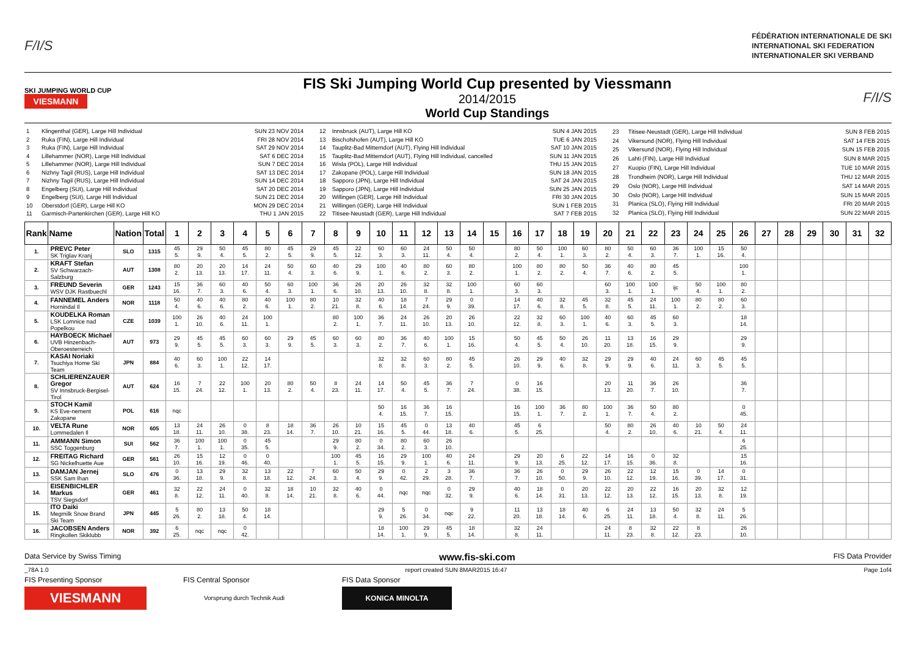F/I/S
FÉDÉRATION INTERNATIONALE DE SKI
INTERNATIONAL SKI FEDERATION
INTERNATIONALER SKI VERBAND
SKI JUMPING WORLD CUP
VIESMANN
FIS Ski Jumping World Cup presented by Viessmann
2014/2015
World Cup Standings
F/I/S
| 1 | Klingenthal (GER), Large Hill Individual | SUN 23 NOV 2014 |
| 2 | Ruka (FIN), Large Hill Individual | FRI 28 NOV 2014 |
| 3 | Ruka (FIN), Large Hill Individual | SAT 29 NOV 2014 |
| 4 | Lillehammer (NOR), Large Hill Individual | SAT 6 DEC 2014 |
| 5 | Lillehammer (NOR), Large Hill Individual | SUN 7 DEC 2014 |
| 6 | Nizhny Tagil (RUS), Large Hill Individual | SAT 13 DEC 2014 |
| 7 | Nizhny Tagil (RUS), Large Hill Individual | SUN 14 DEC 2014 |
| 8 | Engelberg (SUI), Large Hill Individual | SAT 20 DEC 2014 |
| 9 | Engelberg (SUI), Large Hill Individual | SUN 21 DEC 2014 |
| 10 | Oberstdorf (GER), Large Hill KO | MON 29 DEC 2014 |
| 11 | Garmisch-Partenkirchen (GER), Large Hill KO | THU 1 JAN 2015 |
| 12 | Innsbruck (AUT), Large Hill KO | SUN 4 JAN 2015 |
| 13 | Bischofshofen (AUT), Large Hill KO | TUE 6 JAN 2015 |
| 14 | Tauplitz-Bad Mitterndorf (AUT), Flying Hill Individual | SAT 10 JAN 2015 |
| 15 | Tauplitz-Bad Mitterndorf (AUT), Flying Hill Individual, cancelled | SUN 11 JAN 2015 |
| 16 | Wisla (POL), Large Hill Individual | THU 15 JAN 2015 |
| 17 | Zakopane (POL), Large Hill Individual | SUN 18 JAN 2015 |
| 18 | Sapporo (JPN), Large Hill Individual | SAT 24 JAN 2015 |
| 19 | Sapporo (JPN), Large Hill Individual | SUN 25 JAN 2015 |
| 20 | Willingen (GER), Large Hill Individual | FRI 30 JAN 2015 |
| 21 | Willingen (GER), Large Hill Individual | SUN 1 FEB 2015 |
| 22 | Titisee-Neustadt (GER), Large Hill Individual | SAT 7 FEB 2015 |
| 23 | Titisee-Neustadt (GER), Large Hill Individual | SUN 8 FEB 2015 |
| 24 | Vikersund (NOR), Flying Hill Individual | SAT 14 FEB 2015 |
| 25 | Vikersund (NOR), Flying Hill Individual | SUN 15 FEB 2015 |
| 26 | Lahti (FIN), Large Hill Individual | SUN 8 MAR 2015 |
| 27 | Kuopio (FIN), Large Hill Individual | TUE 10 MAR 2015 |
| 28 | Trondheim (NOR), Large Hill Individual | THU 12 MAR 2015 |
| 29 | Oslo (NOR), Large Hill Individual | SAT 14 MAR 2015 |
| 30 | Oslo (NOR), Large Hill Individual | SUN 15 MAR 2015 |
| 31 | Planica (SLO), Flying Hill Individual | FRI 20 MAR 2015 |
| 32 | Planica (SLO), Flying Hill Individual | SUN 22 MAR 2015 |
| Rank | Name | Nation | Total | 1 | 2 | 3 | 4 | 5 | 6 | 7 | 8 | 9 | 10 | 11 | 12 | 13 | 14 | 15 | 16 | 17 | 18 | 19 | 20 | 21 | 22 | 23 | 24 | 25 | 26 | 27 | 28 | 29 | 30 | 31 | 32 |
| --- | --- | --- | --- | --- | --- | --- | --- | --- | --- | --- | --- | --- | --- | --- | --- | --- | --- | --- | --- | --- | --- | --- | --- | --- | --- | --- | --- | --- | --- | --- | --- | --- | --- | --- | --- |
| 1. | PREVC Peter SK Triglav Kranj | SLO | 1315 | 45 5. | 29 9. | 50 4. | 45 5. | 80 2. | 45 5. | 29 9. | 45 5. | 22 12. | 60 3. | 60 3. | 24 11. | 50 4. | 50 4. | | 80 2. | 50 4. | 100 1. | 60 3. | 80 2. | 50 4. | 60 3. | 36 7. | 100 1. | 15 16. | 50 4. | | | | | | |
| 2. | KRAFT Stefan SV Schwarzach-Salzburg | AUT | 1308 | 80 2. | 20 13. | 20 13. | 14 17. | 24 11. | 50 4. | 60 3. | 40 6. | 29 9. | 100 1. | 40 6. | 80 2. | 60 3. | 80 2. | | 100 1. | 80 2. | 80 2. | 50 4. | 36 7. | 40 6. | 80 2. | 45 5. | | | 100 1. | | | | | | |
| 3. | FREUND Severin WSV DJK Rastbuechl | GER | 1243 | 15 16. | 36 7. | 60 3. | 40 6. | 50 4. | 60 3. | 100 1. | 36 6. | 26 10. | 20 13. | 26 10. | 32 8. | 32 8. | 100 1. | | 60 3. | 60 3. | | | 60 3. | 100 1. | 100 1. | ijc | 50 4. | 100 1. | 80 2. | | | | | | |
| 4. | FANNEMEL Anders Hornindal Il | NOR | 1118 | 50 4. | 40 6. | 40 6. | 80 2. | 40 6. | 100 1. | 80 2. | 10 21. | 32 8. | 40 6. | 18 14. | 7 24. | 29 9. | 0 39. | | 14 17. | 40 6. | 32 8. | 45 5. | 32 8. | 45 5. | 24 11. | 100 1. | 80 2. | 80 2. | 60 3. | | | | | | |
| 5. | KOUDELKA Roman LSK Lomnice nad Popelkou | CZE | 1039 | 100 1. | 26 10. | 40 6. | 24 11. | 100 1. | | | 80 2. | 100 1. | 36 7. | 24 11. | 26 10. | 20 13. | 26 10. | | 22 12. | 32 8. | 60 3. | 100 1. | 40 6. | 60 3. | 45 5. | 60 3. | | | 18 14. | | | | | | |
| 6. | HAYBOECK Michael UVB Hinzenbach-Oberoesterreich | AUT | 973 | 29 9. | 45 5. | 45 5. | 60 3. | 60 3. | 29 9. | 45 5. | 60 3. | 60 3. | 80 2. | 36 7. | 40 6. | 100 1. | 15 16. | | 50 4. | 45 5. | 50 4. | 26 10. | 11 20. | 13 18. | 16 15. | 29 9. | | | 29 9. | | | | | | |
| 7. | KASAI Noriaki Tsuchiya Home Ski Team | JPN | 884 | 40 6. | 60 3. | 100 1. | 22 12. | 14 17. | | | | | 32 8. | 32 8. | 60 3. | 80 2. | 45 5. | | 26 10. | 29 9. | 40 6. | 32 8. | 29 9. | 29 9. | 40 6. | 24 11. | 60 3. | 45 5. | 45 5. | | | | | | |
| 8. | SCHLIERENZAUER Gregor SV Innsbruck-Bergisel-Tirol | AUT | 624 | 16 15. | 7 24. | 22 12. | 100 1. | 20 13. | 80 2. | 50 4. | 8 23. | 24 11. | 14 17. | 50 4. | 45 5. | 36 7. | 7 24. | | 0 38. | 16 15. | | | 20 13. | 11 20. | 36 7. | 26 10. | | | 36 7. | | | | | | |
| 9. | STOCH Kamil KS Eve-nement Zakopane | POL | 616 | nqc | | | | | | | | | 50 4. | 16 15. | 36 7. | 16 15. | | | 16 15. | 100 1. | 36 7. | 80 2. | 100 1. | 36 7. | 50 4. | 80 2. | | | 0 45. | | | | | | |
| 10. | VELTA Rune Lommedalen Il | NOR | 605 | 13 18. | 24 11. | 26 10. | 0 38. | 8 23. | 18 14. | 36 7. | 26 10. | 10 21. | 15 16. | 45 5. | 0 44. | 13 18. | 40 6. | | 45 5. | 6 25. | | | 50 4. | 80 2. | 26 10. | 40 6. | 10 21. | 50 4. | 24 11. | | | | | | |
| 11. | AMMANN Simon SSC Toggenburg | SUI | 562 | 36 7. | 100 1. | 100 1. | 0 35. | 45 5. | | | 29 9. | 80 2. | 0 34. | 80 2. | 60 3. | 26 10. | | | | | | | | | | | | | 6 25. | | | | | | |
| 12. | FREITAG Richard SG Nickelhuette Aue | GER | 561 | 26 10. | 15 16. | 12 19. | 0 46. | 0 40. | | | 100 1. | 45 5. | 16 15. | 29 9. | 100 1. | 40 6. | 24 11. | | 29 9. | 20 13. | 6 25. | 22 12. | 14 17. | 16 15. | 0 36. | 32 8. | | | 15 16. | | | | | | |
| 13. | DAMJAN Jernej SSK Sam Ihan | SLO | 476 | 0 36. | 13 18. | 29 9. | 32 8. | 13 18. | 22 12. | 7 24. | 60 3. | 50 4. | 29 9. | 0 42. | 2 29. | 3 28. | 36 7. | | 36 7. | 26 10. | 0 50. | 29 9. | 26 10. | 22 12. | 12 19. | 15 16. | 0 39. | 14 17. | 0 31. | | | | | | |
| 14. | EISENBICHLER Markus TSV Siegsdorf | GER | 461 | 32 8. | 22 12. | 24 11. | 0 40. | 32 8. | 18 14. | 10 21. | 32 8. | 40 6. | 0 44. | nqc | nqc | 0 32. | 29 9. | | 40 6. | 18 14. | 0 31. | 20 13. | 22 12. | 20 13. | 22 12. | 16 15. | 20 13. | 32 8. | 12 19. | | | | | | |
| 15. | ITO Daiki Megmilk Snow Brand Ski Team | JPN | 445 | 5 26. | 80 2. | 13 18. | 50 4. | 18 14. | | | | | 29 9. | 5 26. | 0 34. | nqc | 9 22. | | 11 20. | 13 18. | 18 14. | 40 6. | 6 25. | 24 11. | 13 18. | 50 4. | 32 8. | 24 11. | 5 26. | | | | | | |
| 16. | JACOBSEN Anders Ringkollen Skiklubb | NOR | 392 | 6 25. | nqc | nqc | 0 42. | | | | | | 18 14. | 100 1. | 29 9. | 45 5. | 18 14. | | 32 8. | 24 11. | | | 24 11. | 8 23. | 32 8. | 22 12. | 8 23. | | 26 10. | | | | | | |
Data Service by Swiss Timing www.fis-ski.com FIS Data Provider
_78A 1.0 report created SUN 8MAR2015 16:47 Page 1of4
FIS Presenting Sponsor
VIESMANN
FIS Central Sponsor
Vorsprung durch Technik Audi
FIS Data Sponsor
KONICA MINOLTA